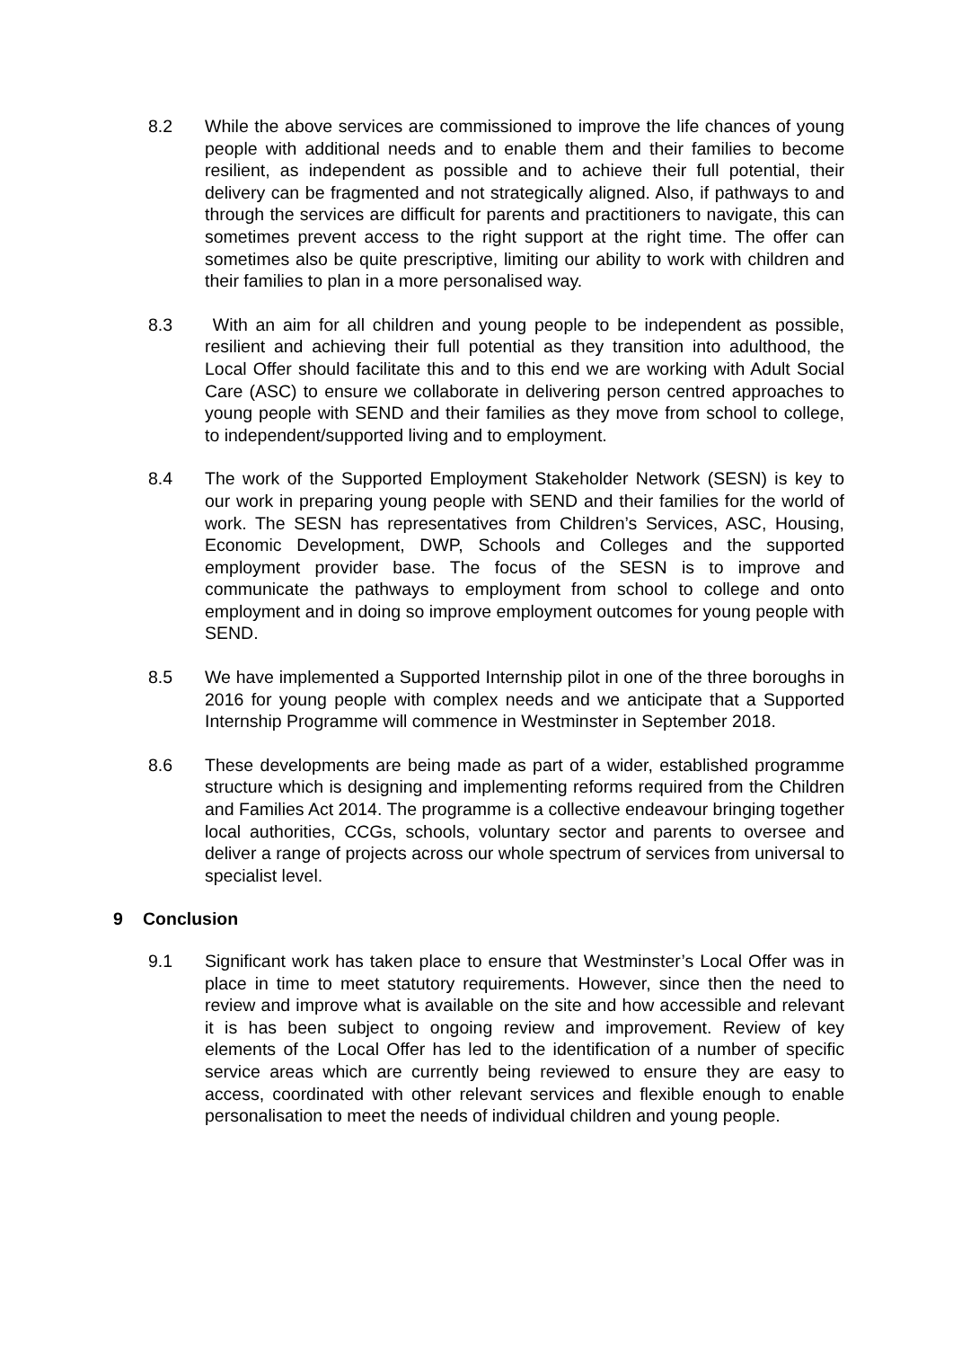8.2 While the above services are commissioned to improve the life chances of young people with additional needs and to enable them and their families to become resilient, as independent as possible and to achieve their full potential, their delivery can be fragmented and not strategically aligned. Also, if pathways to and through the services are difficult for parents and practitioners to navigate, this can sometimes prevent access to the right support at the right time. The offer can sometimes also be quite prescriptive, limiting our ability to work with children and their families to plan in a more personalised way.
8.3 With an aim for all children and young people to be independent as possible, resilient and achieving their full potential as they transition into adulthood, the Local Offer should facilitate this and to this end we are working with Adult Social Care (ASC) to ensure we collaborate in delivering person centred approaches to young people with SEND and their families as they move from school to college, to independent/supported living and to employment.
8.4 The work of the Supported Employment Stakeholder Network (SESN) is key to our work in preparing young people with SEND and their families for the world of work. The SESN has representatives from Children’s Services, ASC, Housing, Economic Development, DWP, Schools and Colleges and the supported employment provider base. The focus of the SESN is to improve and communicate the pathways to employment from school to college and onto employment and in doing so improve employment outcomes for young people with SEND.
8.5 We have implemented a Supported Internship pilot in one of the three boroughs in 2016 for young people with complex needs and we anticipate that a Supported Internship Programme will commence in Westminster in September 2018.
8.6 These developments are being made as part of a wider, established programme structure which is designing and implementing reforms required from the Children and Families Act 2014. The programme is a collective endeavour bringing together local authorities, CCGs, schools, voluntary sector and parents to oversee and deliver a range of projects across our whole spectrum of services from universal to specialist level.
9 Conclusion
9.1 Significant work has taken place to ensure that Westminster’s Local Offer was in place in time to meet statutory requirements. However, since then the need to review and improve what is available on the site and how accessible and relevant it is has been subject to ongoing review and improvement. Review of key elements of the Local Offer has led to the identification of a number of specific service areas which are currently being reviewed to ensure they are easy to access, coordinated with other relevant services and flexible enough to enable personalisation to meet the needs of individual children and young people.